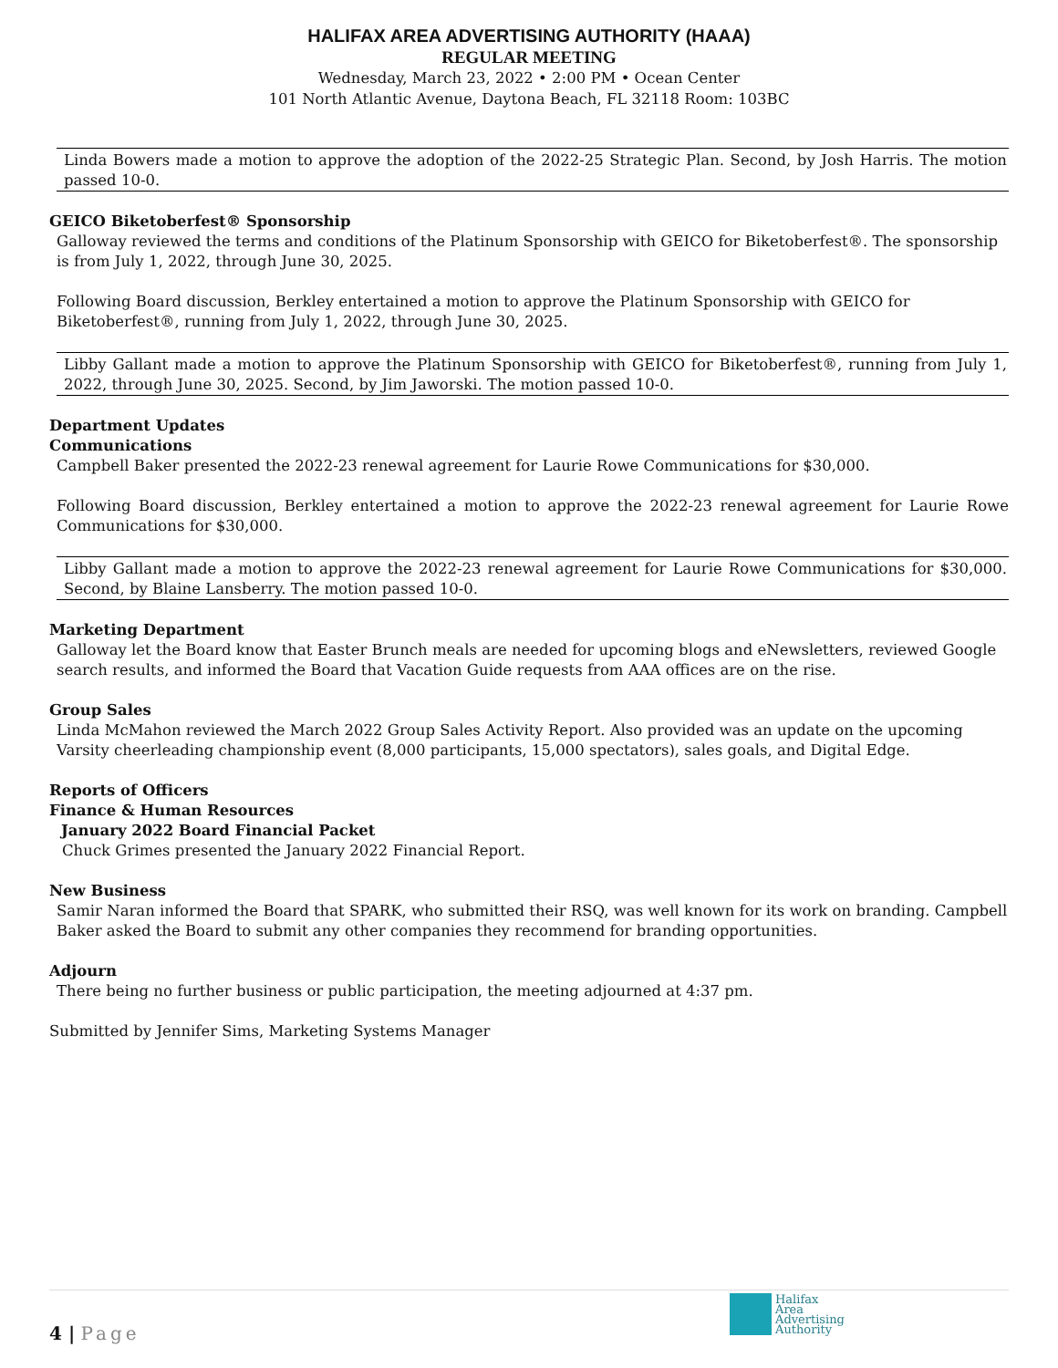HALIFAX AREA ADVERTISING AUTHORITY (HAAA)
REGULAR MEETING
Wednesday, March 23, 2022 • 2:00 PM • Ocean Center
101 North Atlantic Avenue, Daytona Beach, FL 32118 Room: 103BC
Linda Bowers made a motion to approve the adoption of the 2022-25 Strategic Plan. Second, by Josh Harris. The motion passed 10-0.
GEICO Biketoberfest® Sponsorship
Galloway reviewed the terms and conditions of the Platinum Sponsorship with GEICO for Biketoberfest®. The sponsorship is from July 1, 2022, through June 30, 2025.
Following Board discussion, Berkley entertained a motion to approve the Platinum Sponsorship with GEICO for Biketoberfest®, running from July 1, 2022, through June 30, 2025.
Libby Gallant made a motion to approve the Platinum Sponsorship with GEICO for Biketoberfest®, running from July 1, 2022, through June 30, 2025. Second, by Jim Jaworski. The motion passed 10-0.
Department Updates
Communications
Campbell Baker presented the 2022-23 renewal agreement for Laurie Rowe Communications for $30,000.
Following Board discussion, Berkley entertained a motion to approve the 2022-23 renewal agreement for Laurie Rowe Communications for $30,000.
Libby Gallant made a motion to approve the 2022-23 renewal agreement for Laurie Rowe Communications for $30,000. Second, by Blaine Lansberry. The motion passed 10-0.
Marketing Department
Galloway let the Board know that Easter Brunch meals are needed for upcoming blogs and eNewsletters, reviewed Google search results, and informed the Board that Vacation Guide requests from AAA offices are on the rise.
Group Sales
Linda McMahon reviewed the March 2022 Group Sales Activity Report. Also provided was an update on the upcoming Varsity cheerleading championship event (8,000 participants, 15,000 spectators), sales goals, and Digital Edge.
Reports of Officers
Finance & Human Resources
January 2022 Board Financial Packet
Chuck Grimes presented the January 2022 Financial Report.
New Business
Samir Naran informed the Board that SPARK, who submitted their RSQ, was well known for its work on branding. Campbell Baker asked the Board to submit any other companies they recommend for branding opportunities.
Adjourn
There being no further business or public participation, the meeting adjourned at 4:37 pm.
Submitted by Jennifer Sims, Marketing Systems Manager
4 | Page
Halifax
Area
Advertising
Authority